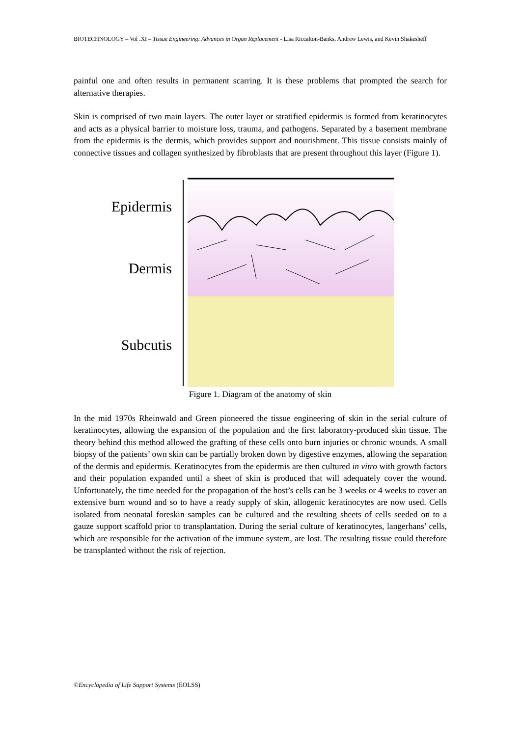BIOTECHNOLOGY – Vol .XI – Tissue Engineering: Advances in Organ Replacement - Lisa Riccalton-Banks, Andrew Lewis, and Kevin Shakesheff
painful one and often results in permanent scarring. It is these problems that prompted the search for alternative therapies.
Skin is comprised of two main layers. The outer layer or stratified epidermis is formed from keratinocytes and acts as a physical barrier to moisture loss, trauma, and pathogens. Separated by a basement membrane from the epidermis is the dermis, which provides support and nourishment. This tissue consists mainly of connective tissues and collagen synthesized by fibroblasts that are present throughout this layer (Figure 1).
Epidermis
Dermis
Subcutis
Figure 1. Diagram of the anatomy of skin
In the mid 1970s Rheinwald and Green pioneered the tissue engineering of skin in the serial culture of keratinocytes, allowing the expansion of the population and the first laboratory-produced skin tissue. The theory behind this method allowed the grafting of these cells onto burn injuries or chronic wounds. A small biopsy of the patients’ own skin can be partially broken down by digestive enzymes, allowing the separation of the dermis and epidermis. Keratinocytes from the epidermis are then cultured in vitro with growth factors and their population expanded until a sheet of skin is produced that will adequately cover the wound. Unfortunately, the time needed for the propagation of the host’s cells can be 3 weeks or 4 weeks to cover an extensive burn wound and so to have a ready supply of skin, allogenic keratinocytes are now used. Cells isolated from neonatal foreskin samples can be cultured and the resulting sheets of cells seeded on to a gauze support scaffold prior to transplantation. During the serial culture of keratinocytes, langerhans’ cells, which are responsible for the activation of the immune system, are lost. The resulting tissue could therefore be transplanted without the risk of rejection.
©Encyclopedia of Life Support Systems (EOLSS)